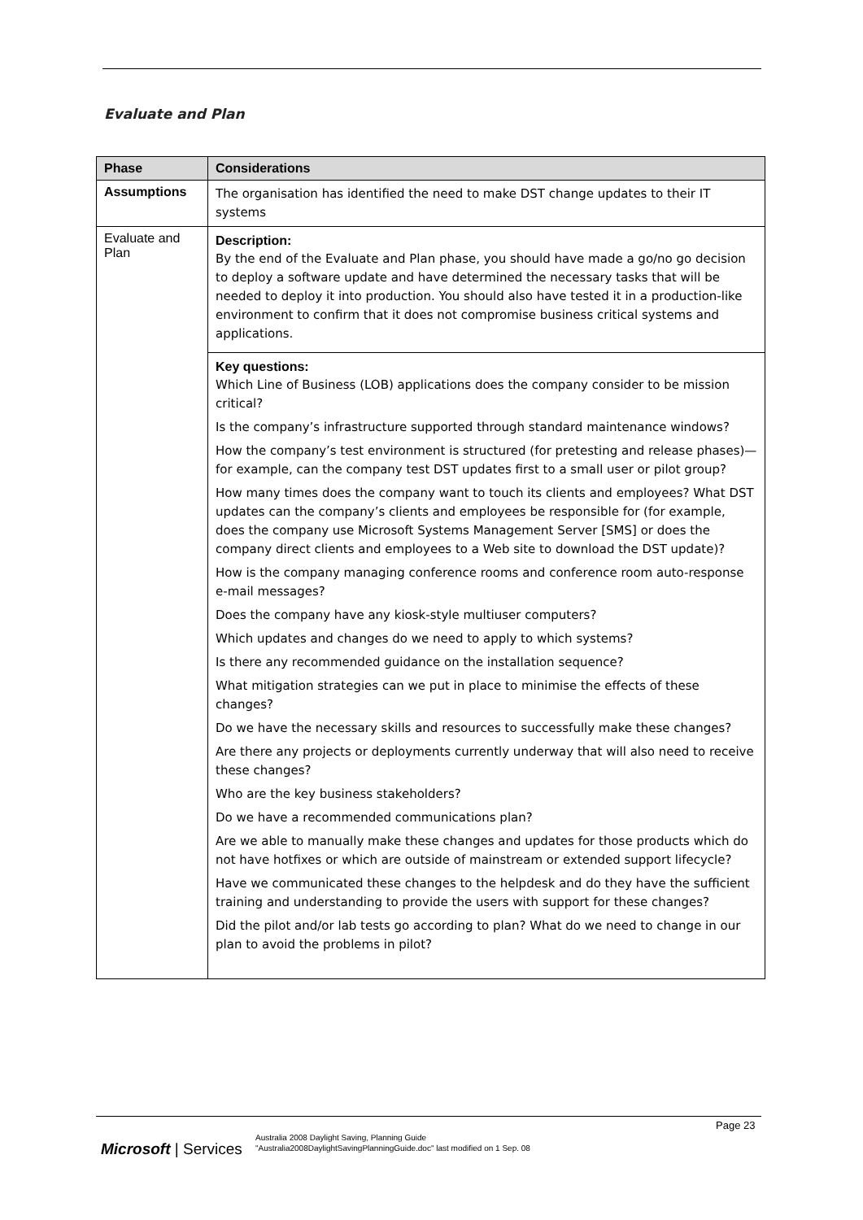Evaluate and Plan
| Phase | Considerations |
| --- | --- |
| Assumptions | The organisation has identified the need to make DST change updates to their IT systems |
| Evaluate and Plan | Description: By the end of the Evaluate and Plan phase, you should have made a go/no go decision to deploy a software update and have determined the necessary tasks that will be needed to deploy it into production. You should also have tested it in a production-like environment to confirm that it does not compromise business critical systems and applications. |
| | Key questions: Which Line of Business (LOB) applications does the company consider to be mission critical? Is the company’s infrastructure supported through standard maintenance windows? How the company’s test environment is structured (for pretesting and release phases)—for example, can the company test DST updates first to a small user or pilot group? How many times does the company want to touch its clients and employees? What DST updates can the company’s clients and employees be responsible for (for example, does the company use Microsoft Systems Management Server [SMS] or does the company direct clients and employees to a Web site to download the DST update)? How is the company managing conference rooms and conference room auto-response e-mail messages? Does the company have any kiosk-style multiuser computers? Which updates and changes do we need to apply to which systems? Is there any recommended guidance on the installation sequence? What mitigation strategies can we put in place to minimise the effects of these changes? Do we have the necessary skills and resources to successfully make these changes? Are there any projects or deployments currently underway that will also need to receive these changes? Who are the key business stakeholders? Do we have a recommended communications plan? Are we able to manually make these changes and updates for those products which do not have hotfixes or which are outside of mainstream or extended support lifecycle? Have we communicated these changes to the helpdesk and do they have the sufficient training and understanding to provide the users with support for these changes? Did the pilot and/or lab tests go according to plan? What do we need to change in our plan to avoid the problems in pilot? |
Page 23
Microsoft | Services
Australia 2008 Daylight Saving, Planning Guide
"Australia2008DaylightSavingPlanningGuide.doc" last modified on 1 Sep. 08